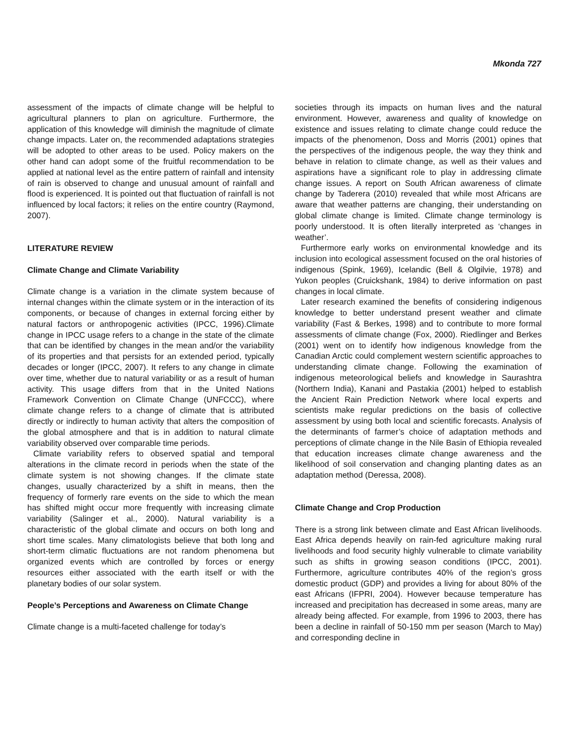Mkonda 727
assessment of the impacts of climate change will be helpful to agricultural planners to plan on agriculture. Furthermore, the application of this knowledge will diminish the magnitude of climate change impacts. Later on, the recommended adaptations strategies will be adopted to other areas to be used. Policy makers on the other hand can adopt some of the fruitful recommendation to be applied at national level as the entire pattern of rainfall and intensity of rain is observed to change and unusual amount of rainfall and flood is experienced. It is pointed out that fluctuation of rainfall is not influenced by local factors; it relies on the entire country (Raymond, 2007).
LITERATURE REVIEW
Climate Change and Climate Variability
Climate change is a variation in the climate system because of internal changes within the climate system or in the interaction of its components, or because of changes in external forcing either by natural factors or anthropogenic activities (IPCC, 1996).Climate change in IPCC usage refers to a change in the state of the climate that can be identified by changes in the mean and/or the variability of its properties and that persists for an extended period, typically decades or longer (IPCC, 2007). It refers to any change in climate over time, whether due to natural variability or as a result of human activity. This usage differs from that in the United Nations Framework Convention on Climate Change (UNFCCC), where climate change refers to a change of climate that is attributed directly or indirectly to human activity that alters the composition of the global atmosphere and that is in addition to natural climate variability observed over comparable time periods.
Climate variability refers to observed spatial and temporal alterations in the climate record in periods when the state of the climate system is not showing changes. If the climate state changes, usually characterized by a shift in means, then the frequency of formerly rare events on the side to which the mean has shifted might occur more frequently with increasing climate variability (Salinger et al., 2000). Natural variability is a characteristic of the global climate and occurs on both long and short time scales. Many climatologists believe that both long and short-term climatic fluctuations are not random phenomena but organized events which are controlled by forces or energy resources either associated with the earth itself or with the planetary bodies of our solar system.
People’s Perceptions and Awareness on Climate Change
Climate change is a multi-faceted challenge for today’s
societies through its impacts on human lives and the natural environment. However, awareness and quality of knowledge on existence and issues relating to climate change could reduce the impacts of the phenomenon, Doss and Morris (2001) opines that the perspectives of the indigenous people, the way they think and behave in relation to climate change, as well as their values and aspirations have a significant role to play in addressing climate change issues. A report on South African awareness of climate change by Taderera (2010) revealed that while most Africans are aware that weather patterns are changing, their understanding on global climate change is limited. Climate change terminology is poorly understood. It is often literally interpreted as ‘changes in weather’.
Furthermore early works on environmental knowledge and its inclusion into ecological assessment focused on the oral histories of indigenous (Spink, 1969), Icelandic (Bell & Olgilvie, 1978) and Yukon peoples (Cruickshank, 1984) to derive information on past changes in local climate.
Later research examined the benefits of considering indigenous knowledge to better understand present weather and climate variability (Fast & Berkes, 1998) and to contribute to more formal assessments of climate change (Fox, 2000). Riedlinger and Berkes (2001) went on to identify how indigenous knowledge from the Canadian Arctic could complement western scientific approaches to understanding climate change. Following the examination of indigenous meteorological beliefs and knowledge in Saurashtra (Northern India), Kanani and Pastakia (2001) helped to establish the Ancient Rain Prediction Network where local experts and scientists make regular predictions on the basis of collective assessment by using both local and scientific forecasts. Analysis of the determinants of farmer’s choice of adaptation methods and perceptions of climate change in the Nile Basin of Ethiopia revealed that education increases climate change awareness and the likelihood of soil conservation and changing planting dates as an adaptation method (Deressa, 2008).
Climate Change and Crop Production
There is a strong link between climate and East African livelihoods. East Africa depends heavily on rain-fed agriculture making rural livelihoods and food security highly vulnerable to climate variability such as shifts in growing season conditions (IPCC, 2001). Furthermore, agriculture contributes 40% of the region’s gross domestic product (GDP) and provides a living for about 80% of the east Africans (IFPRI, 2004). However because temperature has increased and precipitation has decreased in some areas, many are already being affected. For example, from 1996 to 2003, there has been a decline in rainfall of 50-150 mm per season (March to May) and corresponding decline in